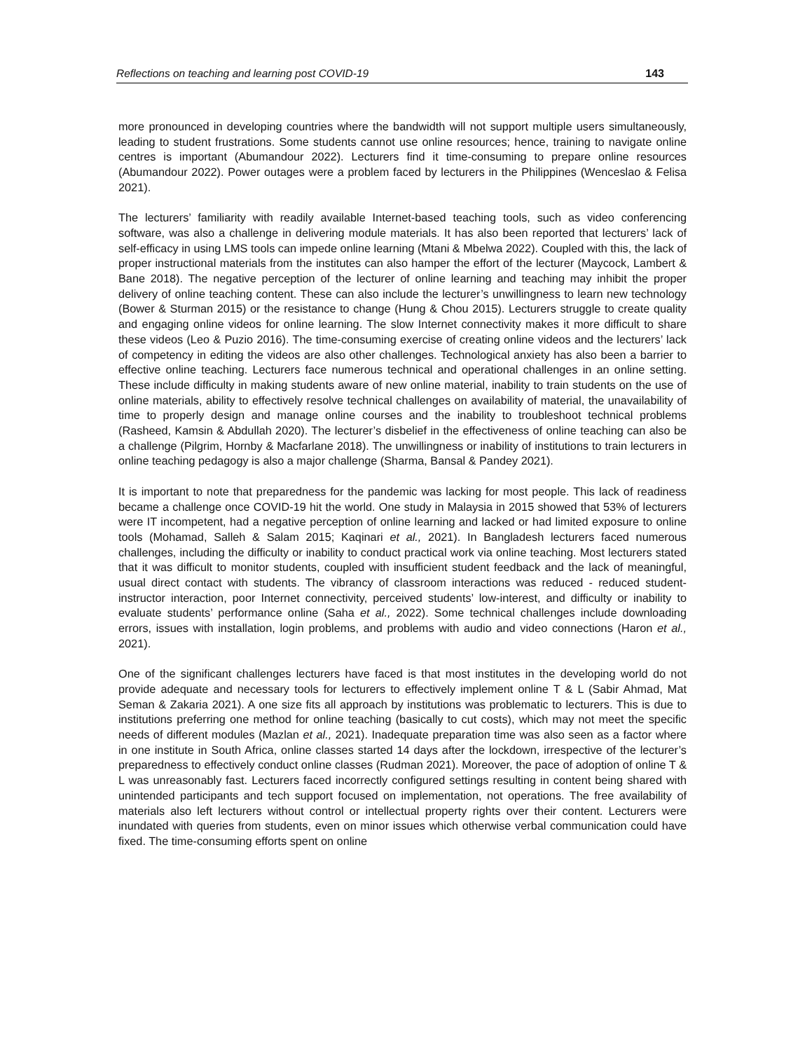Reflections on teaching and learning post COVID-19 143
more pronounced in developing countries where the bandwidth will not support multiple users simultaneously, leading to student frustrations. Some students cannot use online resources; hence, training to navigate online centres is important (Abumandour 2022). Lecturers find it time-consuming to prepare online resources (Abumandour 2022). Power outages were a problem faced by lecturers in the Philippines (Wenceslao & Felisa 2021).
The lecturers’ familiarity with readily available Internet-based teaching tools, such as video conferencing software, was also a challenge in delivering module materials. It has also been reported that lecturers’ lack of self-efficacy in using LMS tools can impede online learning (Mtani & Mbelwa 2022). Coupled with this, the lack of proper instructional materials from the institutes can also hamper the effort of the lecturer (Maycock, Lambert & Bane 2018). The negative perception of the lecturer of online learning and teaching may inhibit the proper delivery of online teaching content. These can also include the lecturer’s unwillingness to learn new technology (Bower & Sturman 2015) or the resistance to change (Hung & Chou 2015). Lecturers struggle to create quality and engaging online videos for online learning. The slow Internet connectivity makes it more difficult to share these videos (Leo & Puzio 2016). The time-consuming exercise of creating online videos and the lecturers’ lack of competency in editing the videos are also other challenges. Technological anxiety has also been a barrier to effective online teaching. Lecturers face numerous technical and operational challenges in an online setting. These include difficulty in making students aware of new online material, inability to train students on the use of online materials, ability to effectively resolve technical challenges on availability of material, the unavailability of time to properly design and manage online courses and the inability to troubleshoot technical problems (Rasheed, Kamsin & Abdullah 2020). The lecturer’s disbelief in the effectiveness of online teaching can also be a challenge (Pilgrim, Hornby & Macfarlane 2018). The unwillingness or inability of institutions to train lecturers in online teaching pedagogy is also a major challenge (Sharma, Bansal & Pandey 2021).
It is important to note that preparedness for the pandemic was lacking for most people. This lack of readiness became a challenge once COVID-19 hit the world. One study in Malaysia in 2015 showed that 53% of lecturers were IT incompetent, had a negative perception of online learning and lacked or had limited exposure to online tools (Mohamad, Salleh & Salam 2015; Kaqinari et al., 2021). In Bangladesh lecturers faced numerous challenges, including the difficulty or inability to conduct practical work via online teaching. Most lecturers stated that it was difficult to monitor students, coupled with insufficient student feedback and the lack of meaningful, usual direct contact with students. The vibrancy of classroom interactions was reduced - reduced student-instructor interaction, poor Internet connectivity, perceived students’ low-interest, and difficulty or inability to evaluate students’ performance online (Saha et al., 2022). Some technical challenges include downloading errors, issues with installation, login problems, and problems with audio and video connections (Haron et al., 2021).
One of the significant challenges lecturers have faced is that most institutes in the developing world do not provide adequate and necessary tools for lecturers to effectively implement online T & L (Sabir Ahmad, Mat Seman & Zakaria 2021). A one size fits all approach by institutions was problematic to lecturers. This is due to institutions preferring one method for online teaching (basically to cut costs), which may not meet the specific needs of different modules (Mazlan et al., 2021). Inadequate preparation time was also seen as a factor where in one institute in South Africa, online classes started 14 days after the lockdown, irrespective of the lecturer’s preparedness to effectively conduct online classes (Rudman 2021). Moreover, the pace of adoption of online T & L was unreasonably fast. Lecturers faced incorrectly configured settings resulting in content being shared with unintended participants and tech support focused on implementation, not operations. The free availability of materials also left lecturers without control or intellectual property rights over their content. Lecturers were inundated with queries from students, even on minor issues which otherwise verbal communication could have fixed. The time-consuming efforts spent on online